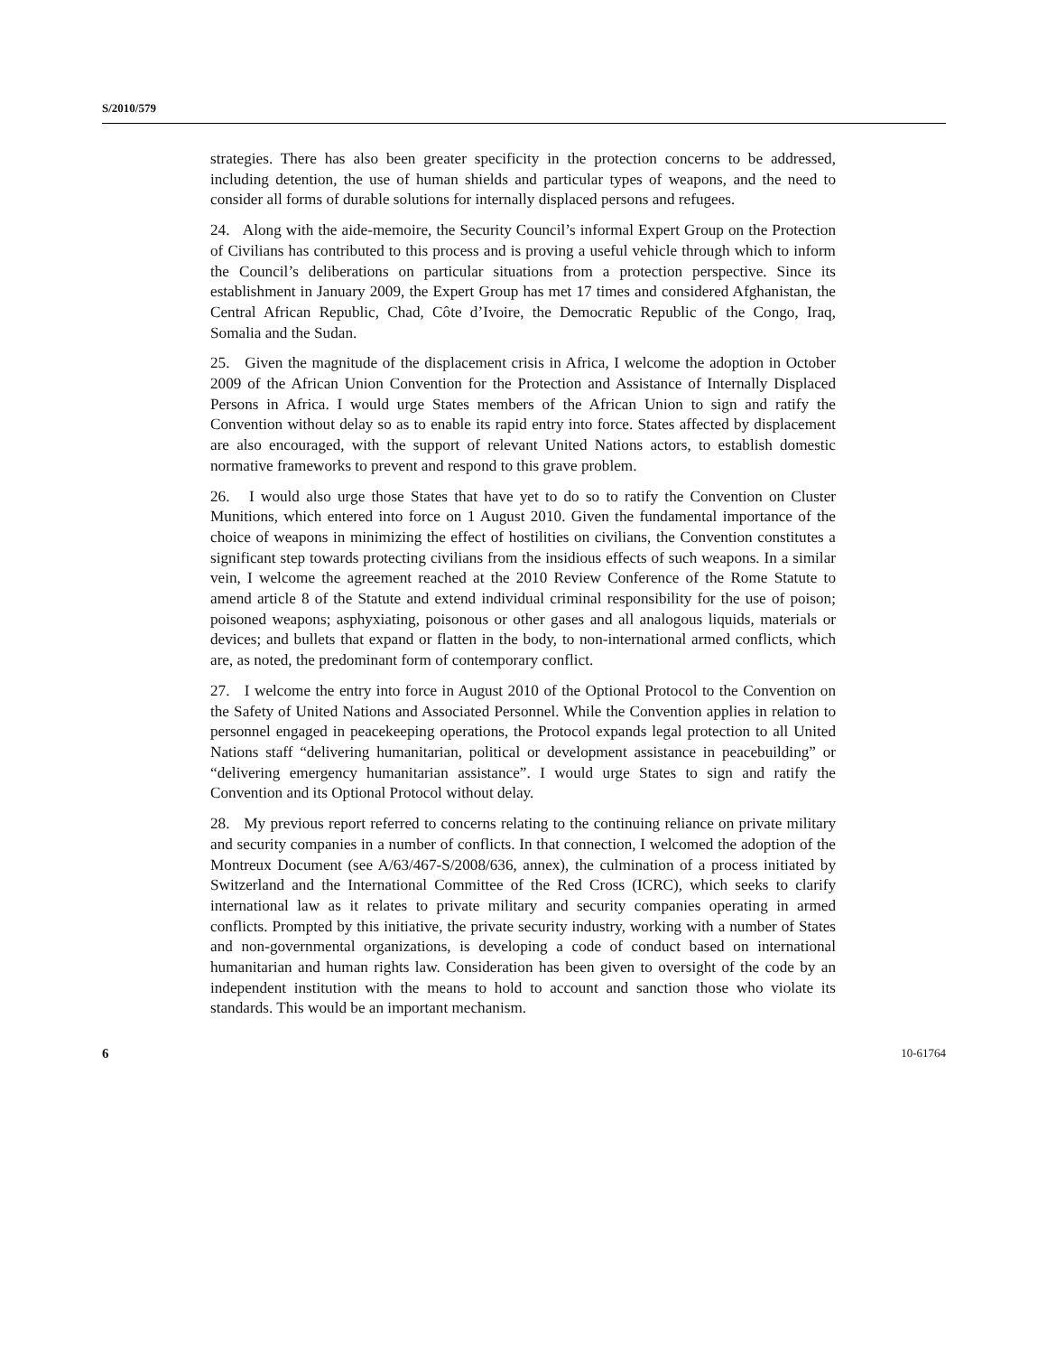S/2010/579
strategies. There has also been greater specificity in the protection concerns to be addressed, including detention, the use of human shields and particular types of weapons, and the need to consider all forms of durable solutions for internally displaced persons and refugees.
24. Along with the aide-memoire, the Security Council’s informal Expert Group on the Protection of Civilians has contributed to this process and is proving a useful vehicle through which to inform the Council’s deliberations on particular situations from a protection perspective. Since its establishment in January 2009, the Expert Group has met 17 times and considered Afghanistan, the Central African Republic, Chad, Côte d’Ivoire, the Democratic Republic of the Congo, Iraq, Somalia and the Sudan.
25. Given the magnitude of the displacement crisis in Africa, I welcome the adoption in October 2009 of the African Union Convention for the Protection and Assistance of Internally Displaced Persons in Africa. I would urge States members of the African Union to sign and ratify the Convention without delay so as to enable its rapid entry into force. States affected by displacement are also encouraged, with the support of relevant United Nations actors, to establish domestic normative frameworks to prevent and respond to this grave problem.
26. I would also urge those States that have yet to do so to ratify the Convention on Cluster Munitions, which entered into force on 1 August 2010. Given the fundamental importance of the choice of weapons in minimizing the effect of hostilities on civilians, the Convention constitutes a significant step towards protecting civilians from the insidious effects of such weapons. In a similar vein, I welcome the agreement reached at the 2010 Review Conference of the Rome Statute to amend article 8 of the Statute and extend individual criminal responsibility for the use of poison; poisoned weapons; asphyxiating, poisonous or other gases and all analogous liquids, materials or devices; and bullets that expand or flatten in the body, to non-international armed conflicts, which are, as noted, the predominant form of contemporary conflict.
27. I welcome the entry into force in August 2010 of the Optional Protocol to the Convention on the Safety of United Nations and Associated Personnel. While the Convention applies in relation to personnel engaged in peacekeeping operations, the Protocol expands legal protection to all United Nations staff “delivering humanitarian, political or development assistance in peacebuilding” or “delivering emergency humanitarian assistance”. I would urge States to sign and ratify the Convention and its Optional Protocol without delay.
28. My previous report referred to concerns relating to the continuing reliance on private military and security companies in a number of conflicts. In that connection, I welcomed the adoption of the Montreux Document (see A/63/467-S/2008/636, annex), the culmination of a process initiated by Switzerland and the International Committee of the Red Cross (ICRC), which seeks to clarify international law as it relates to private military and security companies operating in armed conflicts. Prompted by this initiative, the private security industry, working with a number of States and non-governmental organizations, is developing a code of conduct based on international humanitarian and human rights law. Consideration has been given to oversight of the code by an independent institution with the means to hold to account and sanction those who violate its standards. This would be an important mechanism.
6 10-61764